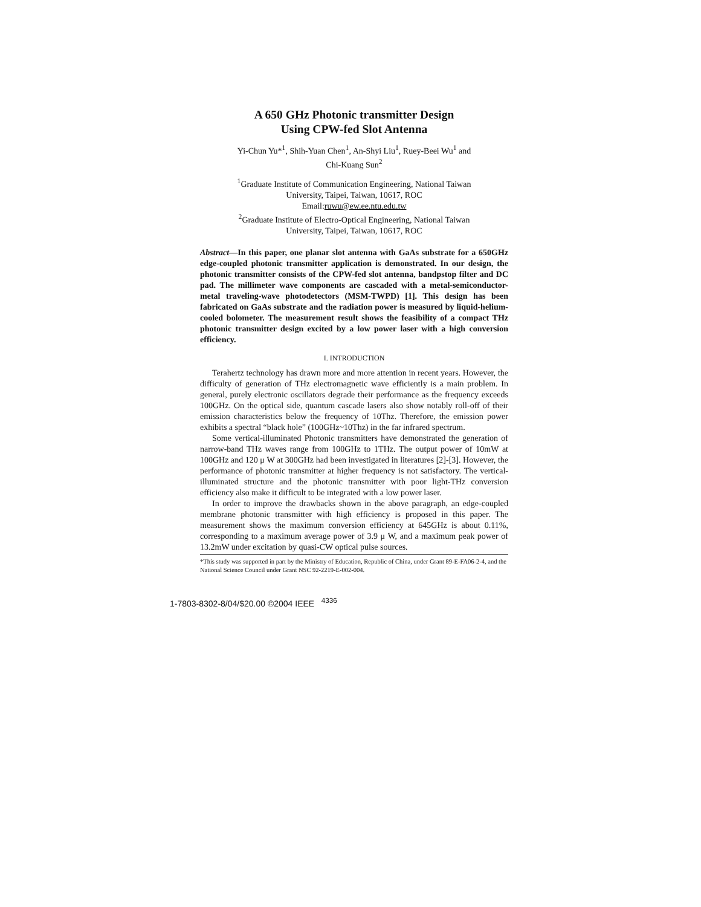A 650 GHz Photonic transmitter Design
Using CPW-fed Slot Antenna
Yi-Chun Yu*<sup>1</sup>, Shih-Yuan Chen<sup>1</sup>, An-Shyi Liu<sup>1</sup>, Ruey-Beei Wu<sup>1</sup> and
Chi-Kuang Sun<sup>2</sup>
<sup>1</sup> Graduate Institute of Communication Engineering, National Taiwan
University, Taipei, Taiwan, 10617, ROC
Email:ruwu@ew.ee.ntu.edu.tw
<sup>2</sup> Graduate Institute of Electro-Optical Engineering, National Taiwan
University, Taipei, Taiwan, 10617, ROC
Abstract—In this paper, one planar slot antenna with GaAs substrate for a 650GHz edge-coupled photonic transmitter application is demonstrated. In our design, the photonic transmitter consists of the CPW-fed slot antenna, bandpstop filter and DC pad. The millimeter wave components are cascaded with a metal-semiconductor-metal traveling-wave photodetectors (MSM-TWPD) [1]. This design has been fabricated on GaAs substrate and the radiation power is measured by liquid-helium-cooled bolometer. The measurement result shows the feasibility of a compact THz photonic transmitter design excited by a low power laser with a high conversion efficiency.
I. INTRODUCTION
Terahertz technology has drawn more and more attention in recent years. However, the difficulty of generation of THz electromagnetic wave efficiently is a main problem. In general, purely electronic oscillators degrade their performance as the frequency exceeds 100GHz. On the optical side, quantum cascade lasers also show notably roll-off of their emission characteristics below the frequency of 10Thz. Therefore, the emission power exhibits a spectral “black hole” (100GHz~10Thz) in the far infrared spectrum.
Some vertical-illuminated Photonic transmitters have demonstrated the generation of narrow-band THz waves range from 100GHz to 1THz. The output power of 10mW at 100GHz and 120 μ W at 300GHz had been investigated in literatures [2]-[3]. However, the performance of photonic transmitter at higher frequency is not satisfactory. The vertical-illuminated structure and the photonic transmitter with poor light-THz conversion efficiency also make it difficult to be integrated with a low power laser.
In order to improve the drawbacks shown in the above paragraph, an edge-coupled membrane photonic transmitter with high efficiency is proposed in this paper. The measurement shows the maximum conversion efficiency at 645GHz is about 0.11%, corresponding to a maximum average power of 3.9 μ W, and a maximum peak power of 13.2mW under excitation by quasi-CW optical pulse sources.
*This study was supported in part by the Ministry of Education, Republic of China, under Grant 89-E-FA06-2-4, and the National Science Council under Grant NSC 92-2219-E-002-004.
1-7803-8302-8/04/$20.00 ©2004 IEEE <sup>4336</sup>